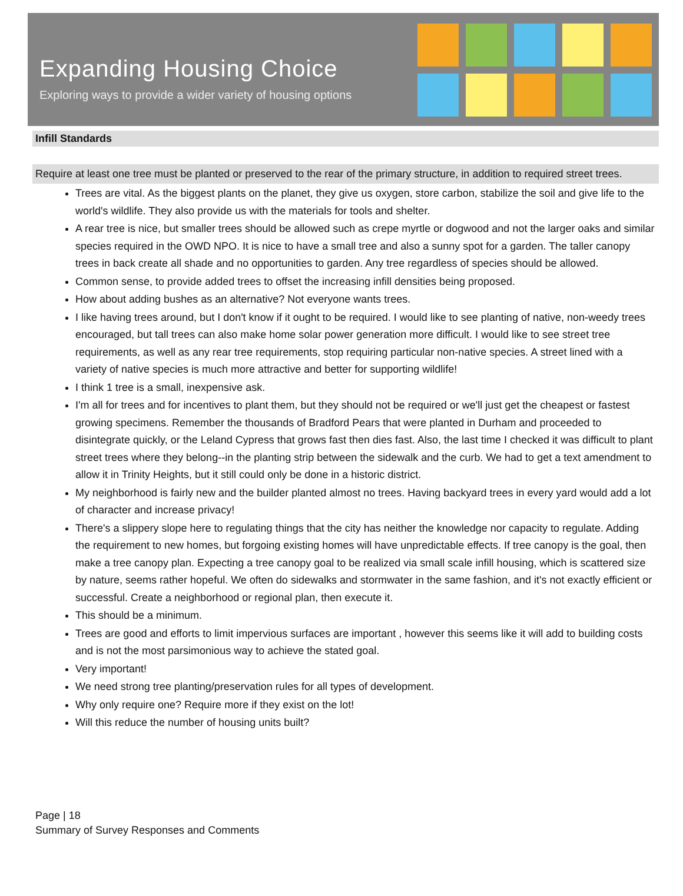Expanding Housing Choice
Exploring ways to provide a wider variety of housing options
Infill Standards
Require at least one tree must be planted or preserved to the rear of the primary structure, in addition to required street trees.
Trees are vital. As the biggest plants on the planet, they give us oxygen, store carbon, stabilize the soil and give life to the world's wildlife. They also provide us with the materials for tools and shelter.
A rear tree is nice, but smaller trees should be allowed such as crepe myrtle or dogwood and not the larger oaks and similar species required in the OWD NPO. It is nice to have a small tree and also a sunny spot for a garden. The taller canopy trees in back create all shade and no opportunities to garden. Any tree regardless of species should be allowed.
Common sense, to provide added trees to offset the increasing infill densities being proposed.
How about adding bushes as an alternative? Not everyone wants trees.
I like having trees around, but I don't know if it ought to be required. I would like to see planting of native, non-weedy trees encouraged, but tall trees can also make home solar power generation more difficult. I would like to see street tree requirements, as well as any rear tree requirements, stop requiring particular non-native species. A street lined with a variety of native species is much more attractive and better for supporting wildlife!
I think 1 tree is a small, inexpensive ask.
I'm all for trees and for incentives to plant them, but they should not be required or we'll just get the cheapest or fastest growing specimens. Remember the thousands of Bradford Pears that were planted in Durham and proceeded to disintegrate quickly, or the Leland Cypress that grows fast then dies fast. Also, the last time I checked it was difficult to plant street trees where they belong--in the planting strip between the sidewalk and the curb. We had to get a text amendment to allow it in Trinity Heights, but it still could only be done in a historic district.
My neighborhood is fairly new and the builder planted almost no trees. Having backyard trees in every yard would add a lot of character and increase privacy!
There's a slippery slope here to regulating things that the city has neither the knowledge nor capacity to regulate. Adding the requirement to new homes, but forgoing existing homes will have unpredictable effects. If tree canopy is the goal, then make a tree canopy plan. Expecting a tree canopy goal to be realized via small scale infill housing, which is scattered size by nature, seems rather hopeful. We often do sidewalks and stormwater in the same fashion, and it's not exactly efficient or successful. Create a neighborhood or regional plan, then execute it.
This should be a minimum.
Trees are good and efforts to limit impervious surfaces are important , however this seems like it will add to building costs and is not the most parsimonious way to achieve the stated goal.
Very important!
We need strong tree planting/preservation rules for all types of development.
Why only require one? Require more if they exist on the lot!
Will this reduce the number of housing units built?
Page | 18
Summary of Survey Responses and Comments